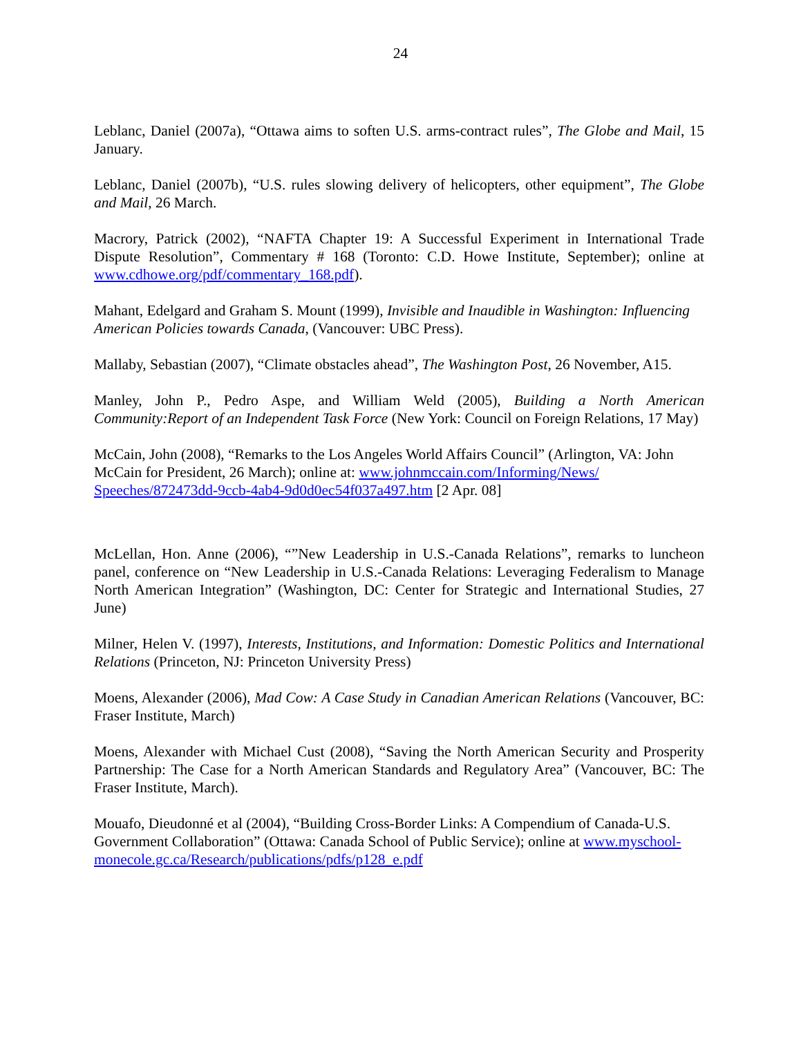24
Leblanc, Daniel (2007a), “Ottawa aims to soften U.S. arms-contract rules”, The Globe and Mail, 15 January.
Leblanc, Daniel (2007b), “U.S. rules slowing delivery of helicopters, other equipment”, The Globe and Mail, 26 March.
Macrory, Patrick (2002), “NAFTA Chapter 19: A Successful Experiment in International Trade Dispute Resolution”, Commentary # 168 (Toronto: C.D. Howe Institute, September); online at www.cdhowe.org/pdf/commentary_168.pdf).
Mahant, Edelgard and Graham S. Mount (1999), Invisible and Inaudible in Washington: Influencing American Policies towards Canada, (Vancouver: UBC Press).
Mallaby, Sebastian (2007), “Climate obstacles ahead”, The Washington Post, 26 November, A15.
Manley, John P., Pedro Aspe, and William Weld (2005), Building a North American Community:Report of an Independent Task Force (New York: Council on Foreign Relations, 17 May)
McCain, John (2008), “Remarks to the Los Angeles World Affairs Council” (Arlington, VA: John McCain for President, 26 March); online at: www.johnmccain.com/Informing/News/ Speeches/872473dd-9ccb-4ab4-9d0d0ec54f037a497.htm [2 Apr. 08]
McLellan, Hon. Anne (2006), “”New Leadership in U.S.-Canada Relations”, remarks to luncheon panel, conference on “New Leadership in U.S.-Canada Relations: Leveraging Federalism to Manage North American Integration” (Washington, DC: Center for Strategic and International Studies, 27 June)
Milner, Helen V. (1997), Interests, Institutions, and Information: Domestic Politics and International Relations (Princeton, NJ: Princeton University Press)
Moens, Alexander (2006), Mad Cow: A Case Study in Canadian American Relations (Vancouver, BC: Fraser Institute, March)
Moens, Alexander with Michael Cust (2008), “Saving the North American Security and Prosperity Partnership: The Case for a North American Standards and Regulatory Area” (Vancouver, BC: The Fraser Institute, March).
Mouafo, Dieudonné et al (2004), “Building Cross-Border Links: A Compendium of Canada-U.S. Government Collaboration” (Ottawa: Canada School of Public Service); online at www.myschool-monecole.gc.ca/Research/publications/pdfs/p128_e.pdf